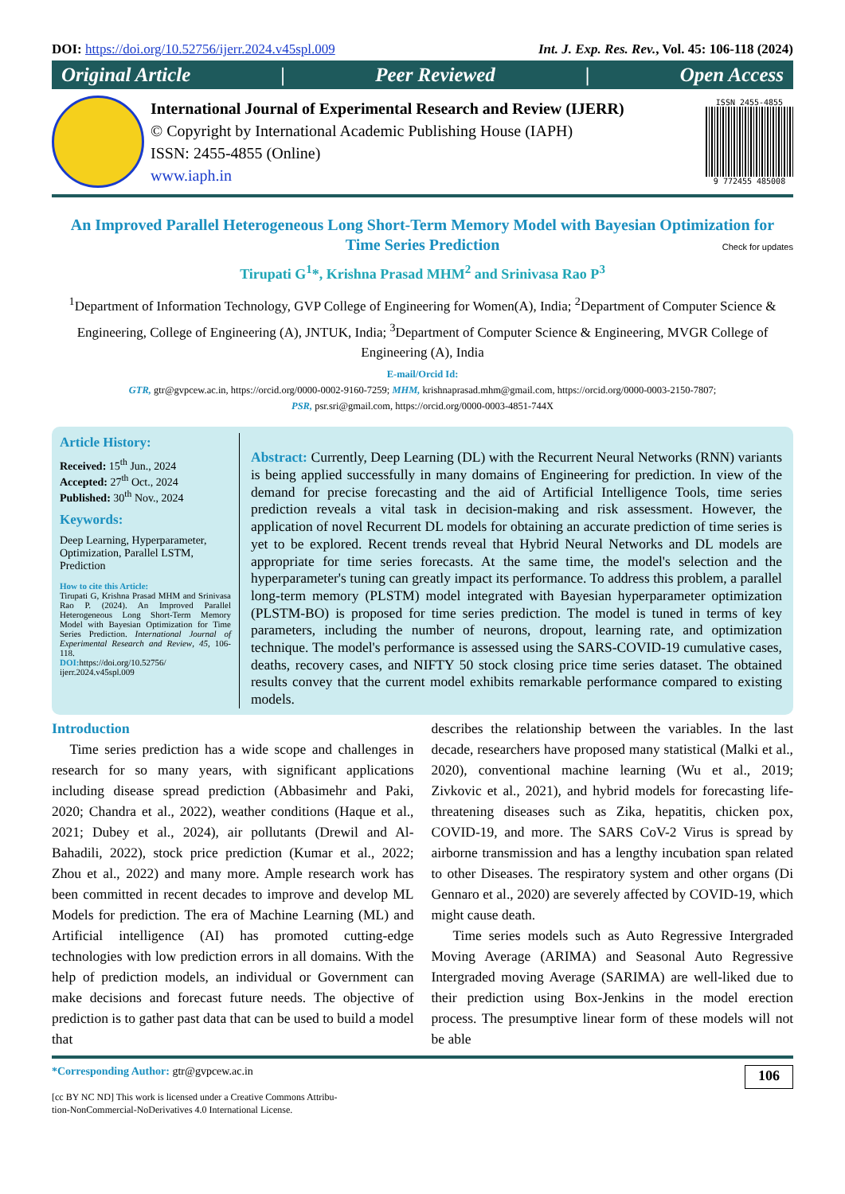DOI: https://doi.org/10.52756/ijerr.2024.v45spl.009
Int. J. Exp. Res. Rev., Vol. 45: 106-118 (2024)
Original Article | Peer Reviewed | Open Access
International Journal of Experimental Research and Review (IJERR)
© Copyright by International Academic Publishing House (IAPH)
ISSN: 2455-4855 (Online)
www.iaph.in
ISSN 2455-4855
9 772455 485008
An Improved Parallel Heterogeneous Long Short-Term Memory Model with Bayesian Optimization for Time Series Prediction
Check for updates
Tirupati G<sup>1</sup>*, Krishna Prasad MHM<sup>2</sup> and Srinivasa Rao P<sup>3</sup>
<sup>1</sup> Department of Information Technology, GVP College of Engineering for Women(A), India; <sup>2</sup>Department of Computer Science & Engineering, College of Engineering (A), JNTUK, India; <sup>3</sup>Department of Computer Science & Engineering, MVGR College of Engineering (A), India
E-mail/Orcid Id:
GTR, gtr@gvpcew.ac.in, https://orcid.org/0000-0002-9160-7259; MHM, krishnaprasad.mhm@gmail.com, https://orcid.org/0000-0003-2150-7807;
PSR, psr.sri@gmail.com, https://orcid.org/0000-0003-4851-744X
Article History:
Received: 15<sup>th</sup> Jun., 2024
Accepted: 27<sup>th</sup> Oct., 2024
Published: 30<sup>th</sup> Nov., 2024
Keywords:
Deep Learning, Hyperparameter, Optimization, Parallel LSTM, Prediction
How to cite this Article:
Tirupati G, Krishna Prasad MHM and Srinivasa Rao P. (2024). An Improved Parallel Heterogeneous Long Short-Term Memory Model with Bayesian Optimization for Time Series Prediction. International Journal of Experimental Research and Review, 45, 106-118.
DOI: https://doi.org/10.52756/ ijerr.2024.v45spl.009
Abstract: Currently, Deep Learning (DL) with the Recurrent Neural Networks (RNN) variants is being applied successfully in many domains of Engineering for prediction. In view of the demand for precise forecasting and the aid of Artificial Intelligence Tools, time series prediction reveals a vital task in decision-making and risk assessment. However, the application of novel Recurrent DL models for obtaining an accurate prediction of time series is yet to be explored. Recent trends reveal that Hybrid Neural Networks and DL models are appropriate for time series forecasts. At the same time, the model's selection and the hyperparameter's tuning can greatly impact its performance. To address this problem, a parallel long-term memory (PLSTM) model integrated with Bayesian hyperparameter optimization (PLSTM-BO) is proposed for time series prediction. The model is tuned in terms of key parameters, including the number of neurons, dropout, learning rate, and optimization technique. The model's performance is assessed using the SARS-COVID-19 cumulative cases, deaths, recovery cases, and NIFTY 50 stock closing price time series dataset. The obtained results convey that the current model exhibits remarkable performance compared to existing models.
Introduction
Time series prediction has a wide scope and challenges in research for so many years, with significant applications including disease spread prediction (Abbasimehr and Paki, 2020; Chandra et al., 2022), weather conditions (Haque et al., 2021; Dubey et al., 2024), air pollutants (Drewil and Al-Bahadili, 2022), stock price prediction (Kumar et al., 2022; Zhou et al., 2022) and many more. Ample research work has been committed in recent decades to improve and develop ML Models for prediction. The era of Machine Learning (ML) and Artificial intelligence (AI) has promoted cutting-edge technologies with low prediction errors in all domains. With the help of prediction models, an individual or Government can make decisions and forecast future needs. The objective of prediction is to gather past data that can be used to build a model that
describes the relationship between the variables. In the last decade, researchers have proposed many statistical (Malki et al., 2020), conventional machine learning (Wu et al., 2019; Zivkovic et al., 2021), and hybrid models for forecasting life-threatening diseases such as Zika, hepatitis, chicken pox, COVID-19, and more. The SARS CoV-2 Virus is spread by airborne transmission and has a lengthy incubation span related to other Diseases. The respiratory system and other organs (Di Gennaro et al., 2020) are severely affected by COVID-19, which might cause death.
Time series models such as Auto Regressive Intergraded Moving Average (ARIMA) and Seasonal Auto Regressive Intergraded moving Average (SARIMA) are well-liked due to their prediction using Box-Jenkins in the model erection process. The presumptive linear form of these models will not be able
*Corresponding Author: gtr@gvpcew.ac.in
[cc BY NC ND] This work is licensed under a Creative Commons Attribu-
tion-NonCommercial-NoDerivatives 4.0 International License.
106